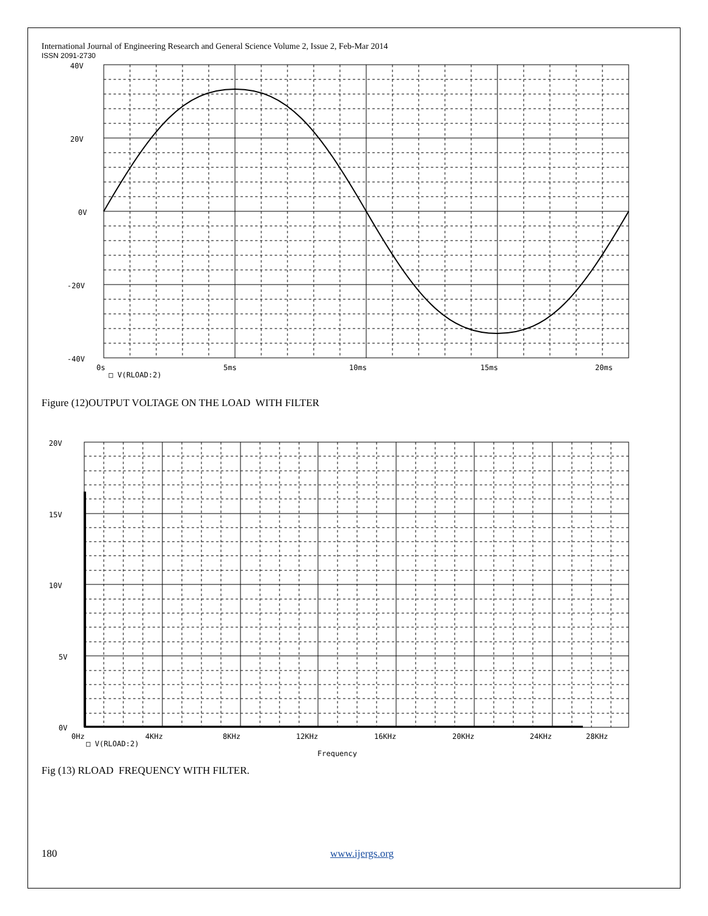International Journal of Engineering Research and General Science Volume 2, Issue 2, Feb-Mar 2014
ISSN 2091-2730
40V
20V
0V
-20V
-40V
0s
5ms
10ms
15ms
20ms
□ V(RLOAD:2)
Figure (12)OUTPUT VOLTAGE ON THE LOAD WITH FILTER
20V
15V
10V
5V
0V
0Hz
4KHz
8KHz
12KHz
16KHz
20KHz
24KHz
28KHz
□ V(RLOAD:2)
Frequency
Fig (13) RLOAD FREQUENCY WITH FILTER.
180 www.ijergs.org